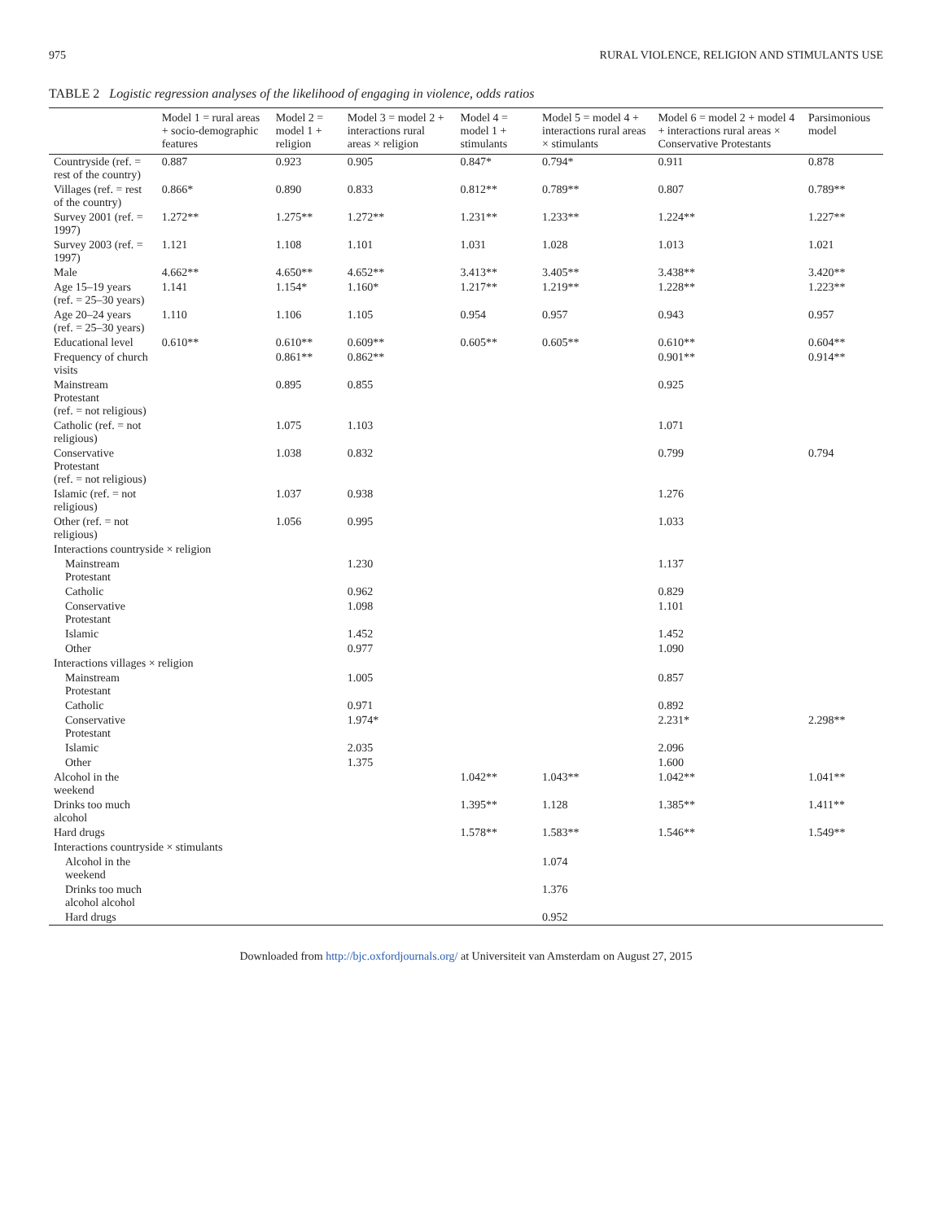975 RURAL VIOLENCE, RELIGION AND STIMULANTS USE
TABLE 2 Logistic regression analyses of the likelihood of engaging in violence, odds ratios
| | Model 1 = rural areas + socio-demographic features | Model 2 = model 1 + religion | Model 3 = model 2 + interactions rural areas × religion | Model 4 = model 1 + stimulants | Model 5 = model 4 + interactions rural areas × stimulants | Model 6 = model 2 + model 4 + interactions rural areas × Conservative Protestants | Parsimonious model |
| --- | --- | --- | --- | --- | --- | --- | --- |
| Countryside (ref. = rest of the country) | 0.887 | 0.923 | 0.905 | 0.847* | 0.794* | 0.911 | 0.878 |
| Villages (ref. = rest of the country) | 0.866* | 0.890 | 0.833 | 0.812** | 0.789** | 0.807 | 0.789** |
| Survey 2001 (ref. = 1997) | 1.272** | 1.275** | 1.272** | 1.231** | 1.233** | 1.224** | 1.227** |
| Survey 2003 (ref. = 1997) | 1.121 | 1.108 | 1.101 | 1.031 | 1.028 | 1.013 | 1.021 |
| Male | 4.662** | 4.650** | 4.652** | 3.413** | 3.405** | 3.438** | 3.420** |
| Age 15–19 years (ref. = 25–30 years) | 1.141 | 1.154* | 1.160* | 1.217** | 1.219** | 1.228** | 1.223** |
| Age 20–24 years (ref. = 25–30 years) | 1.110 | 1.106 | 1.105 | 0.954 | 0.957 | 0.943 | 0.957 |
| Educational level | 0.610** | 0.610** | 0.609** | 0.605** | 0.605** | 0.610** | 0.604** |
| Frequency of church visits | | 0.861** | 0.862** | | | 0.901** | 0.914** |
| Mainstream Protestant (ref. = not religious) | | 0.895 | 0.855 | | | 0.925 | |
| Catholic (ref. = not religious) | | 1.075 | 1.103 | | | 1.071 | |
| Conservative Protestant (ref. = not religious) | | 1.038 | 0.832 | | | 0.799 | 0.794 |
| Islamic (ref. = not religious) | | 1.037 | 0.938 | | | 1.276 | |
| Other (ref. = not religious) | | 1.056 | 0.995 | | | 1.033 | |
| Interactions countryside × religion | | | | | | | |
| Mainstream Protestant | | | 1.230 | | | 1.137 | |
| Catholic | | | 0.962 | | | 0.829 | |
| Conservative Protestant | | | 1.098 | | | 1.101 | |
| Islamic | | | 1.452 | | | 1.452 | |
| Other | | | 0.977 | | | 1.090 | |
| Interactions villages × religion | | | | | | | |
| Mainstream Protestant | | | 1.005 | | | 0.857 | |
| Catholic | | | 0.971 | | | 0.892 | |
| Conservative Protestant | | | 1.974* | | | 2.231* | 2.298** |
| Islamic | | | 2.035 | | | 2.096 | |
| Other | | | 1.375 | | | 1.600 | |
| Alcohol in the weekend | | | | 1.042** | 1.043** | 1.042** | 1.041** |
| Drinks too much alcohol | | | | 1.395** | 1.128 | 1.385** | 1.411** |
| Hard drugs | | | | 1.578** | 1.583** | 1.546** | 1.549** |
| Interactions countryside × stimulants | | | | | | | |
| Alcohol in the weekend | | | | | 1.074 | | |
| Drinks too much alcohol alcohol | | | | | 1.376 | | |
| Hard drugs | | | | | 0.952 | | |
Downloaded from http://bjc.oxfordjournals.org/ at Universiteit van Amsterdam on August 27, 2015